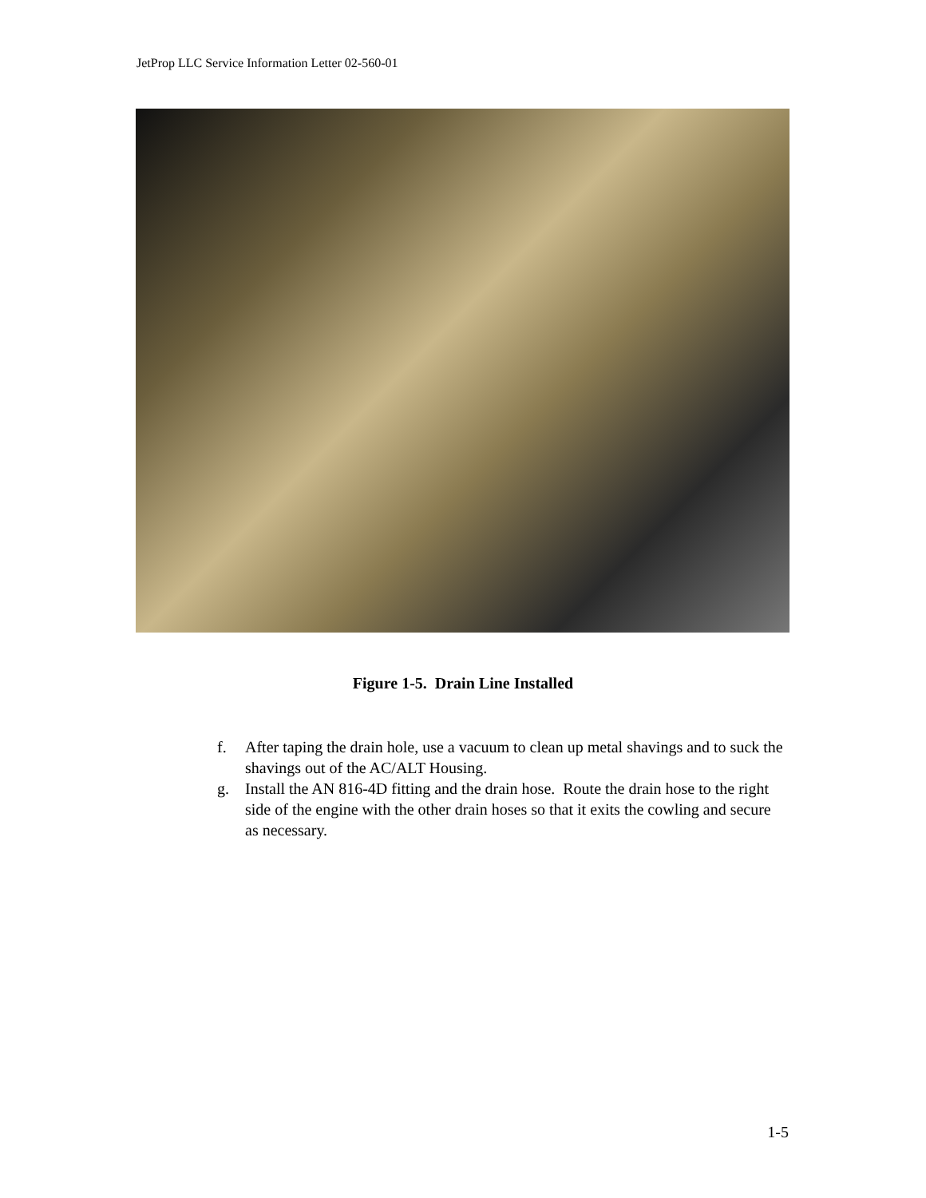JetProp LLC Service Information Letter 02-560-01
Figure 1-5. Drain Line Installed
f. After taping the drain hole, use a vacuum to clean up metal shavings and to suck the shavings out of the AC/ALT Housing.
g. Install the AN 816-4D fitting and the drain hose. Route the drain hose to the right side of the engine with the other drain hoses so that it exits the cowling and secure as necessary.
1-5